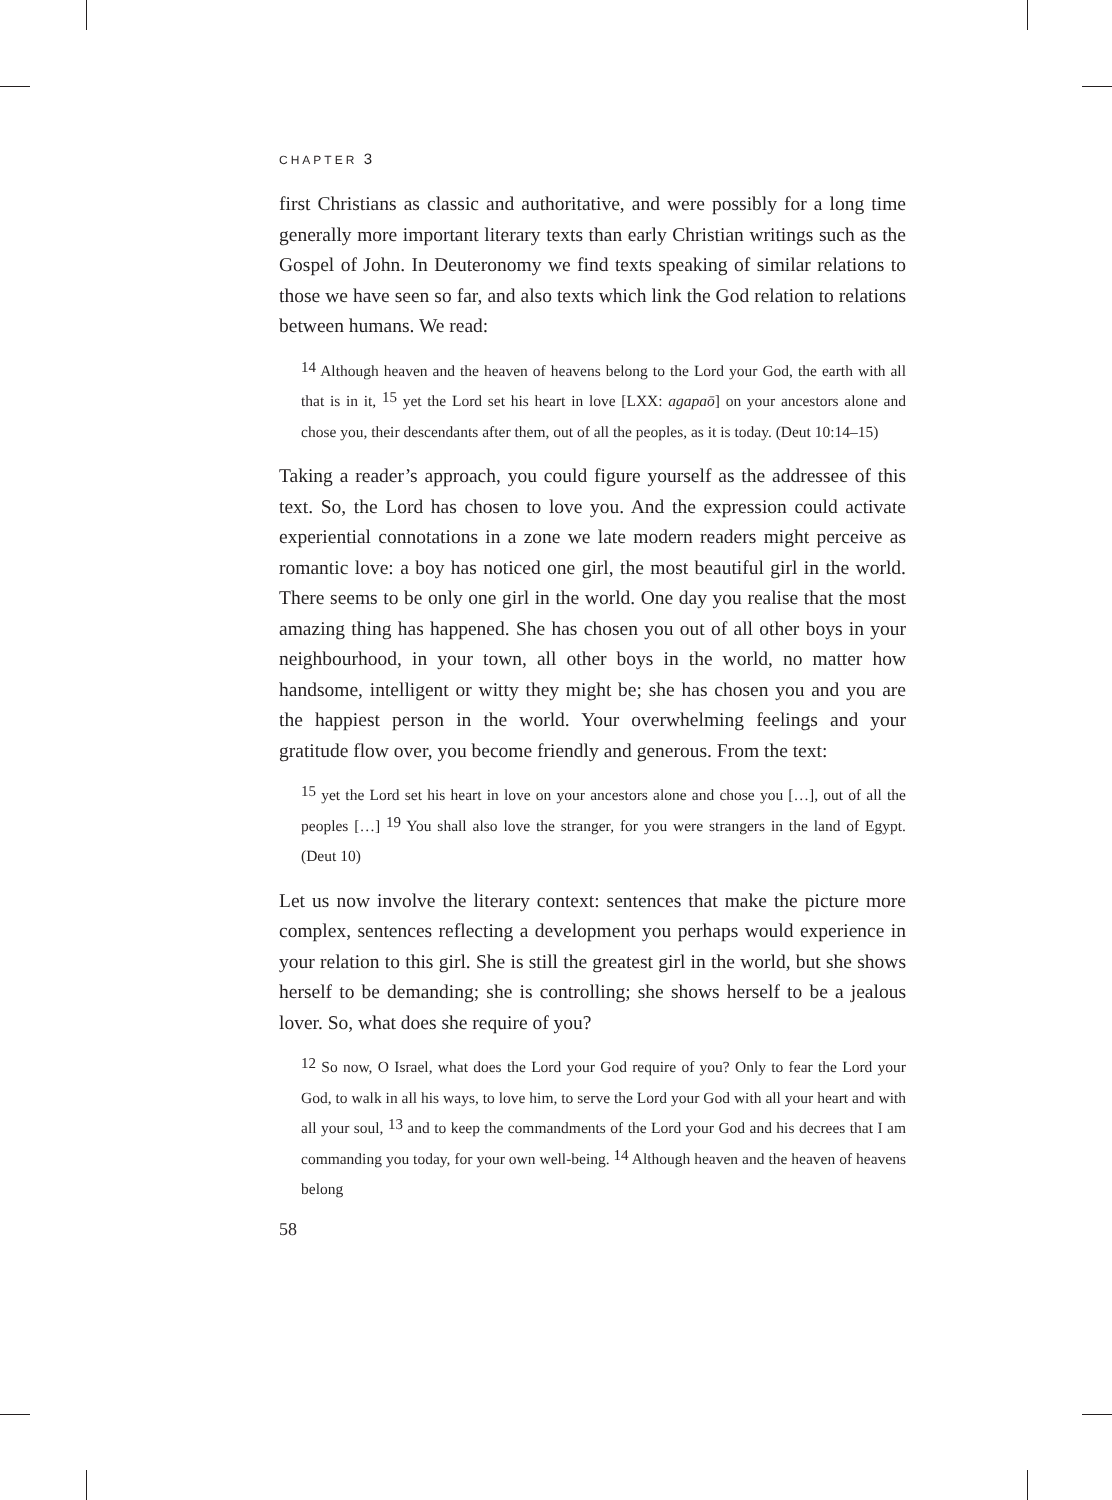CHAPTER 3
first Christians as classic and authoritative, and were possibly for a long time generally more important literary texts than early Christian writings such as the Gospel of John. In Deuteronomy we find texts speaking of similar relations to those we have seen so far, and also texts which link the God relation to relations between humans. We read:
<sup>14</sup> Although heaven and the heaven of heavens belong to the Lord your God, the earth with all that is in it, <sup>15</sup> yet the Lord set his heart in love [LXX: agapaō] on your ancestors alone and chose you, their descendants after them, out of all the peoples, as it is today. (Deut 10:14–15)
Taking a reader’s approach, you could figure yourself as the addressee of this text. So, the Lord has chosen to love you. And the expression could activate experiential connotations in a zone we late modern readers might perceive as romantic love: a boy has noticed one girl, the most beautiful girl in the world. There seems to be only one girl in the world. One day you realise that the most amazing thing has happened. She has chosen you out of all other boys in your neighbourhood, in your town, all other boys in the world, no matter how handsome, intelligent or witty they might be; she has chosen you and you are the happiest person in the world. Your overwhelming feelings and your gratitude flow over, you become friendly and generous. From the text:
<sup>15</sup> yet the Lord set his heart in love on your ancestors alone and chose you […], out of all the peoples […] <sup>19</sup> You shall also love the stranger, for you were strangers in the land of Egypt. (Deut 10)
Let us now involve the literary context: sentences that make the picture more complex, sentences reflecting a development you perhaps would experience in your relation to this girl. She is still the greatest girl in the world, but she shows herself to be demanding; she is controlling; she shows herself to be a jealous lover. So, what does she require of you?
<sup>12</sup> So now, O Israel, what does the Lord your God require of you? Only to fear the Lord your God, to walk in all his ways, to love him, to serve the Lord your God with all your heart and with all your soul, <sup>13</sup> and to keep the commandments of the Lord your God and his decrees that I am commanding you today, for your own well-being. <sup>14</sup> Although heaven and the heaven of heavens belong
58